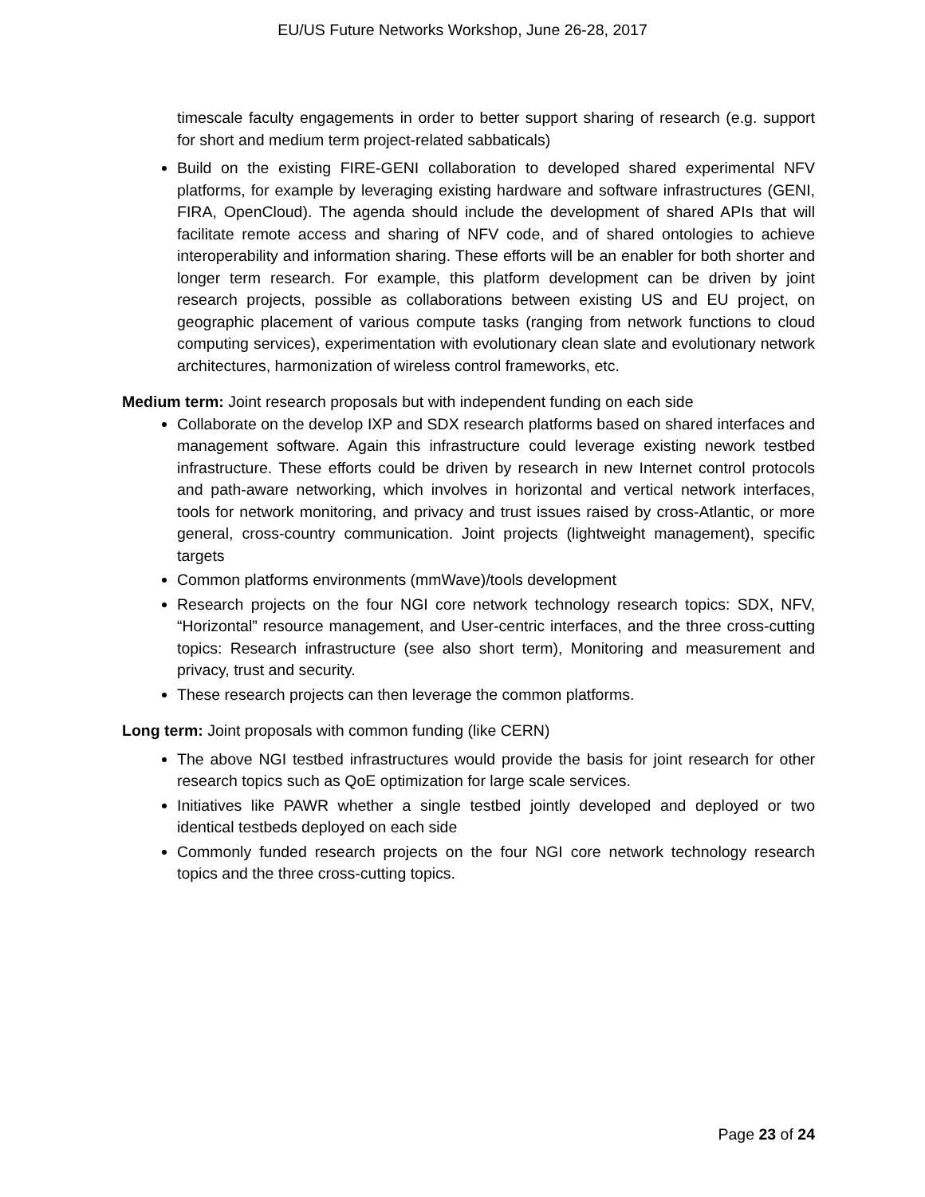EU/US Future Networks Workshop, June 26-28, 2017
timescale faculty engagements in order to better support sharing of research (e.g. support for short and medium term project-related sabbaticals)
Build on the existing FIRE-GENI collaboration to developed shared experimental NFV platforms, for example by leveraging existing hardware and software infrastructures (GENI, FIRA, OpenCloud). The agenda should include the development of shared APIs that will facilitate remote access and sharing of NFV code, and of shared ontologies to achieve interoperability and information sharing. These efforts will be an enabler for both shorter and longer term research. For example, this platform development can be driven by joint research projects, possible as collaborations between existing US and EU project, on geographic placement of various compute tasks (ranging from network functions to cloud computing services), experimentation with evolutionary clean slate and evolutionary network architectures, harmonization of wireless control frameworks, etc.
Medium term: Joint research proposals but with independent funding on each side
Collaborate on the develop IXP and SDX research platforms based on shared interfaces and management software. Again this infrastructure could leverage existing nework testbed infrastructure. These efforts could be driven by research in new Internet control protocols and path-aware networking, which involves in horizontal and vertical network interfaces, tools for network monitoring, and privacy and trust issues raised by cross-Atlantic, or more general, cross-country communication. Joint projects (lightweight management), specific targets
Common platforms environments (mmWave)/tools development
Research projects on the four NGI core network technology research topics: SDX, NFV, “Horizontal” resource management, and User-centric interfaces, and the three cross-cutting topics: Research infrastructure (see also short term), Monitoring and measurement and privacy, trust and security.
These research projects can then leverage the common platforms.
Long term: Joint proposals with common funding (like CERN)
The above NGI testbed infrastructures would provide the basis for joint research for other research topics such as QoE optimization for large scale services.
Initiatives like PAWR whether a single testbed jointly developed and deployed or two identical testbeds deployed on each side
Commonly funded research projects on the four NGI core network technology research topics and the three cross-cutting topics.
Page 23 of 24